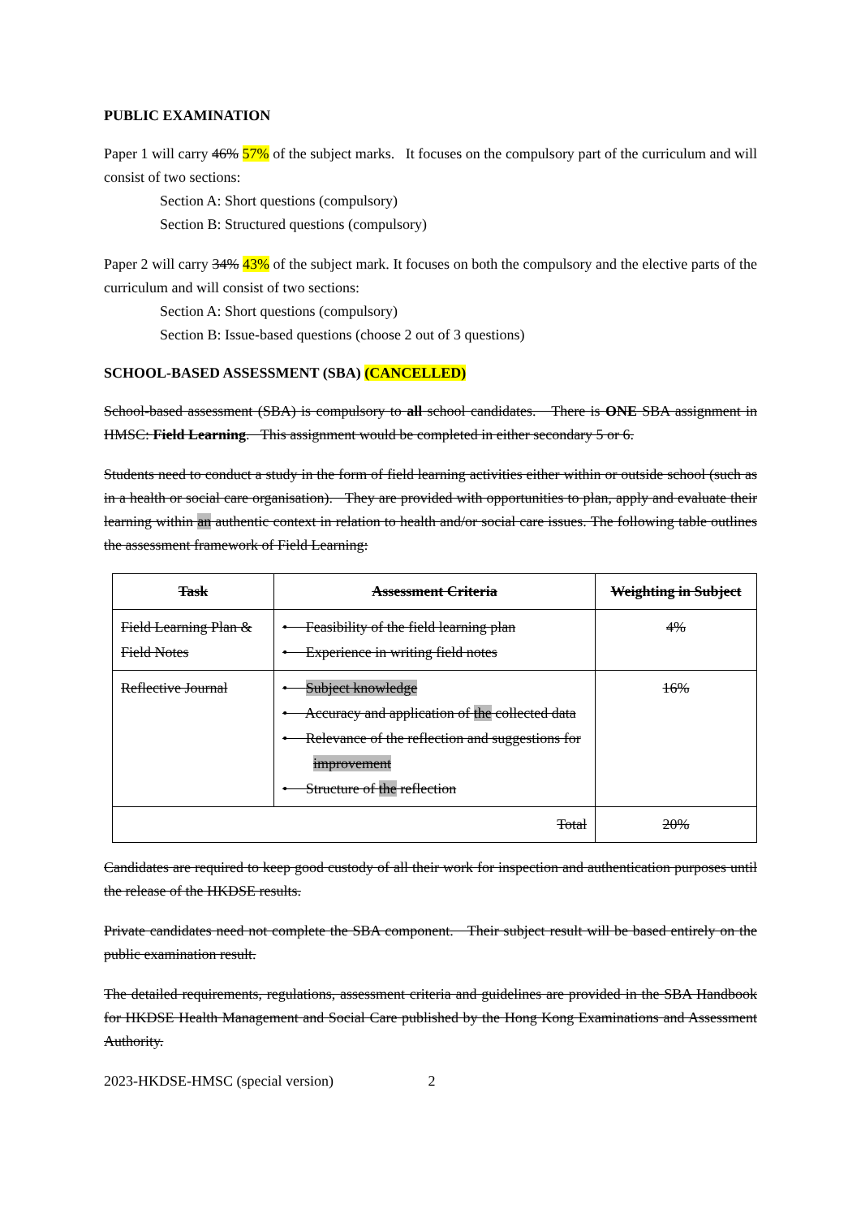PUBLIC EXAMINATION
Paper 1 will carry 46% 57% of the subject marks. It focuses on the compulsory part of the curriculum and will consist of two sections:
Section A: Short questions (compulsory)
Section B: Structured questions (compulsory)
Paper 2 will carry 34% 43% of the subject mark. It focuses on both the compulsory and the elective parts of the curriculum and will consist of two sections:
Section A: Short questions (compulsory)
Section B: Issue-based questions (choose 2 out of 3 questions)
SCHOOL-BASED ASSESSMENT (SBA) (CANCELLED)
School-based assessment (SBA) is compulsory to all school candidates. There is ONE SBA assignment in HMSC: Field Learning. This assignment would be completed in either secondary 5 or 6.
Students need to conduct a study in the form of field learning activities either within or outside school (such as in a health or social care organisation). They are provided with opportunities to plan, apply and evaluate their learning within an authentic context in relation to health and/or social care issues. The following table outlines the assessment framework of Field Learning:
| Task | Assessment Criteria | Weighting in Subject |
| --- | --- | --- |
| Field Learning Plan & Field Notes | • Feasibility of the field learning plan • Experience in writing field notes | 4% |
| Reflective Journal | • Subject knowledge • Accuracy and application of the collected data • Relevance of the reflection and suggestions for improvement • Structure of the reflection | 16% |
| Total | | 20% |
Candidates are required to keep good custody of all their work for inspection and authentication purposes until the release of the HKDSE results.
Private candidates need not complete the SBA component. Their subject result will be based entirely on the public examination result.
The detailed requirements, regulations, assessment criteria and guidelines are provided in the SBA Handbook for HKDSE Health Management and Social Care published by the Hong Kong Examinations and Assessment Authority.
2023-HKDSE-HMSC (special version) 2